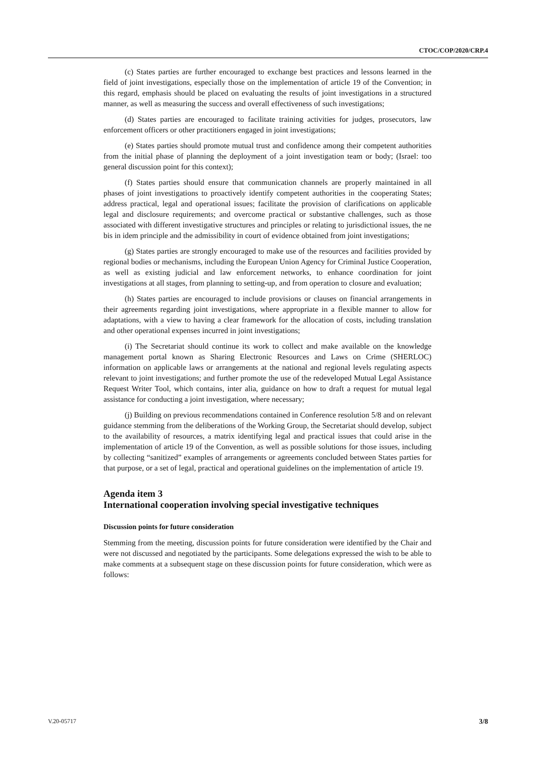CTOC/COP/2020/CRP.4
(c) States parties are further encouraged to exchange best practices and lessons learned in the field of joint investigations, especially those on the implementation of article 19 of the Convention; in this regard, emphasis should be placed on evaluating the results of joint investigations in a structured manner, as well as measuring the success and overall effectiveness of such investigations;
(d) States parties are encouraged to facilitate training activities for judges, prosecutors, law enforcement officers or other practitioners engaged in joint investigations;
(e) States parties should promote mutual trust and confidence among their competent authorities from the initial phase of planning the deployment of a joint investigation team or body; (Israel: too general discussion point for this context);
(f) States parties should ensure that communication channels are properly maintained in all phases of joint investigations to proactively identify competent authorities in the cooperating States; address practical, legal and operational issues; facilitate the provision of clarifications on applicable legal and disclosure requirements; and overcome practical or substantive challenges, such as those associated with different investigative structures and principles or relating to jurisdictional issues, the ne bis in idem principle and the admissibility in court of evidence obtained from joint investigations;
(g) States parties are strongly encouraged to make use of the resources and facilities provided by regional bodies or mechanisms, including the European Union Agency for Criminal Justice Cooperation, as well as existing judicial and law enforcement networks, to enhance coordination for joint investigations at all stages, from planning to setting-up, and from operation to closure and evaluation;
(h) States parties are encouraged to include provisions or clauses on financial arrangements in their agreements regarding joint investigations, where appropriate in a flexible manner to allow for adaptations, with a view to having a clear framework for the allocation of costs, including translation and other operational expenses incurred in joint investigations;
(i) The Secretariat should continue its work to collect and make available on the knowledge management portal known as Sharing Electronic Resources and Laws on Crime (SHERLOC) information on applicable laws or arrangements at the national and regional levels regulating aspects relevant to joint investigations; and further promote the use of the redeveloped Mutual Legal Assistance Request Writer Tool, which contains, inter alia, guidance on how to draft a request for mutual legal assistance for conducting a joint investigation, where necessary;
(j) Building on previous recommendations contained in Conference resolution 5/8 and on relevant guidance stemming from the deliberations of the Working Group, the Secretariat should develop, subject to the availability of resources, a matrix identifying legal and practical issues that could arise in the implementation of article 19 of the Convention, as well as possible solutions for those issues, including by collecting “sanitized” examples of arrangements or agreements concluded between States parties for that purpose, or a set of legal, practical and operational guidelines on the implementation of article 19.
Agenda item 3
International cooperation involving special investigative techniques
Discussion points for future consideration
Stemming from the meeting, discussion points for future consideration were identified by the Chair and were not discussed and negotiated by the participants. Some delegations expressed the wish to be able to make comments at a subsequent stage on these discussion points for future consideration, which were as follows:
V.20-05717 3/8